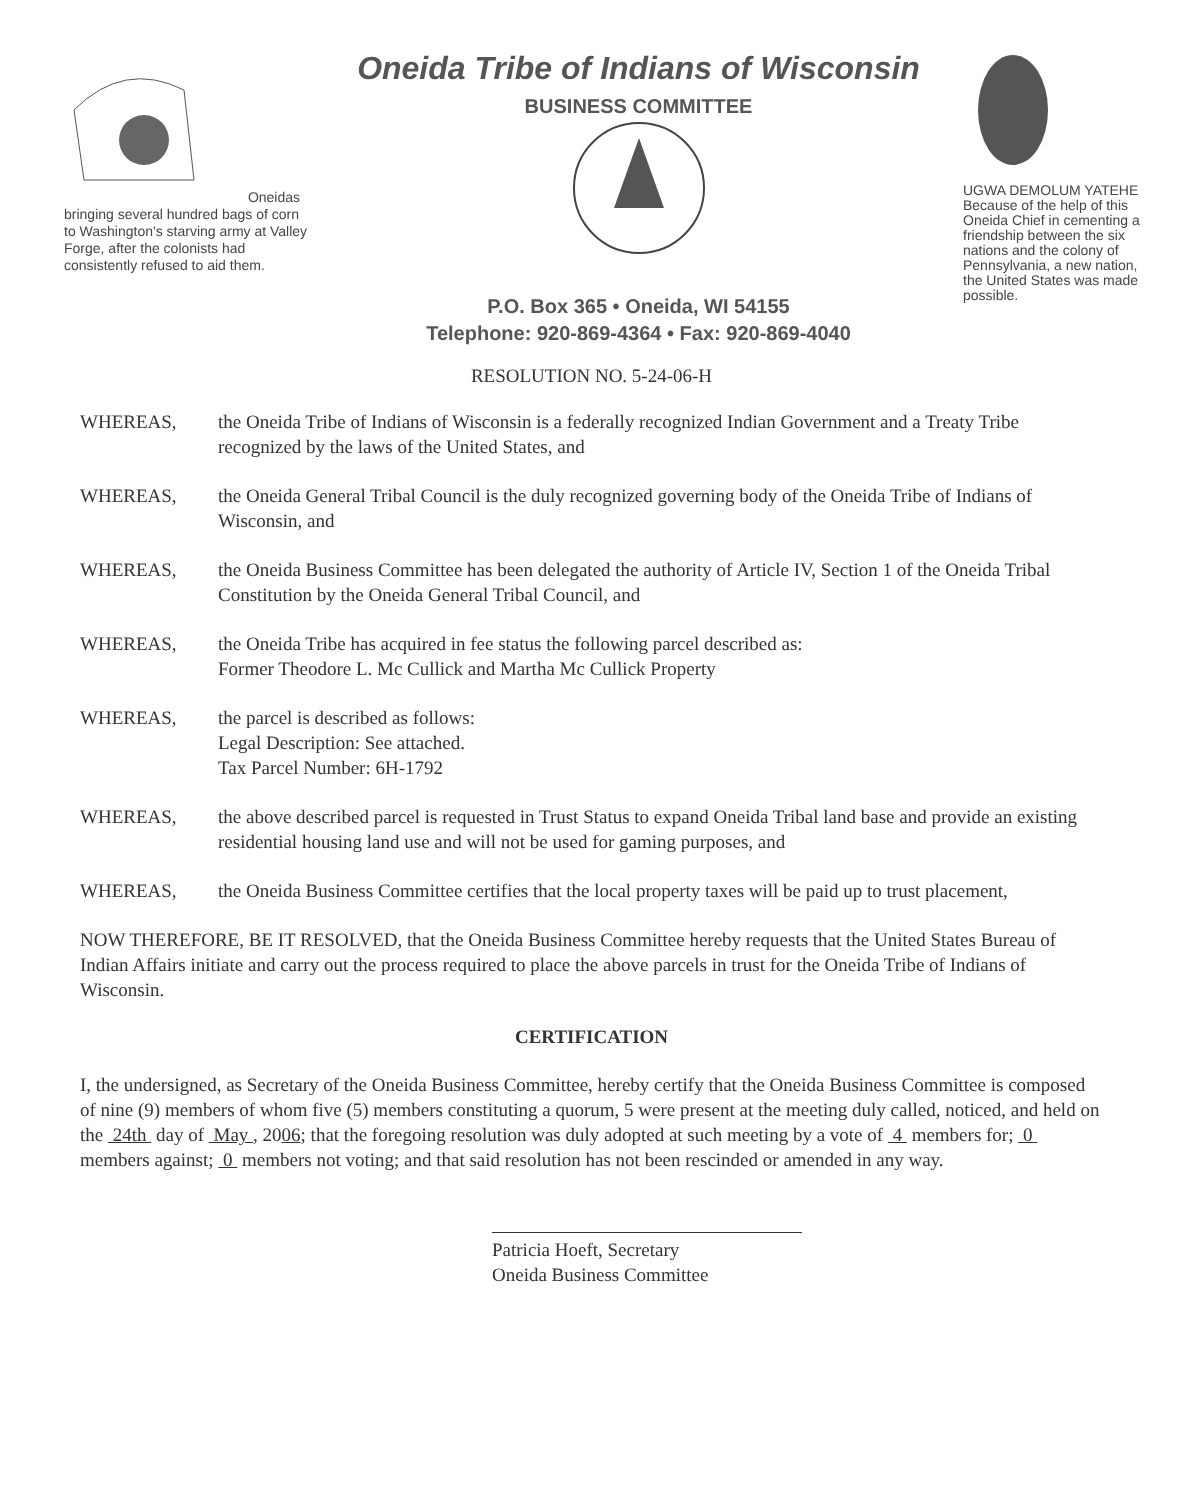Oneidas bringing several hundred bags of corn to Washington's starving army at Valley Forge, after the colonists had consistently refused to aid them.
Oneida Tribe of Indians of Wisconsin
BUSINESS COMMITTEE
P.O. Box 365 • Oneida, WI 54155
Telephone: 920-869-4364 • Fax: 920-869-4040
UGWA DEMOLUM YATEHE
Because of the help of this Oneida Chief in cementing a friendship between the six nations and the colony of Pennsylvania, a new nation, the United States was made possible.
RESOLUTION NO. 5-24-06-H
WHEREAS, the Oneida Tribe of Indians of Wisconsin is a federally recognized Indian Government and a Treaty Tribe recognized by the laws of the United States, and
WHEREAS, the Oneida General Tribal Council is the duly recognized governing body of the Oneida Tribe of Indians of Wisconsin, and
WHEREAS, the Oneida Business Committee has been delegated the authority of Article IV, Section 1 of the Oneida Tribal Constitution by the Oneida General Tribal Council, and
WHEREAS, the Oneida Tribe has acquired in fee status the following parcel described as:
Former Theodore L. Mc Cullick and Martha Mc Cullick Property
WHEREAS, the parcel is described as follows:
Legal Description: See attached.
Tax Parcel Number: 6H-1792
WHEREAS, the above described parcel is requested in Trust Status to expand Oneida Tribal land base and provide an existing residential housing land use and will not be used for gaming purposes, and
WHEREAS, the Oneida Business Committee certifies that the local property taxes will be paid up to trust placement,
NOW THEREFORE, BE IT RESOLVED, that the Oneida Business Committee hereby requests that the United States Bureau of Indian Affairs initiate and carry out the process required to place the above parcels in trust for the Oneida Tribe of Indians of Wisconsin.
CERTIFICATION
I, the undersigned, as Secretary of the Oneida Business Committee, hereby certify that the Oneida Business Committee is composed of nine (9) members of whom five (5) members constituting a quorum, 5 were present at the meeting duly called, noticed, and held on the 24th day of May , 2006; that the foregoing resolution was duly adopted at such meeting by a vote of 4 members for; 0 members against; 0 members not voting; and that said resolution has not been rescinded or amended in any way.
Patricia Hoeft, Secretary
Oneida Business Committee